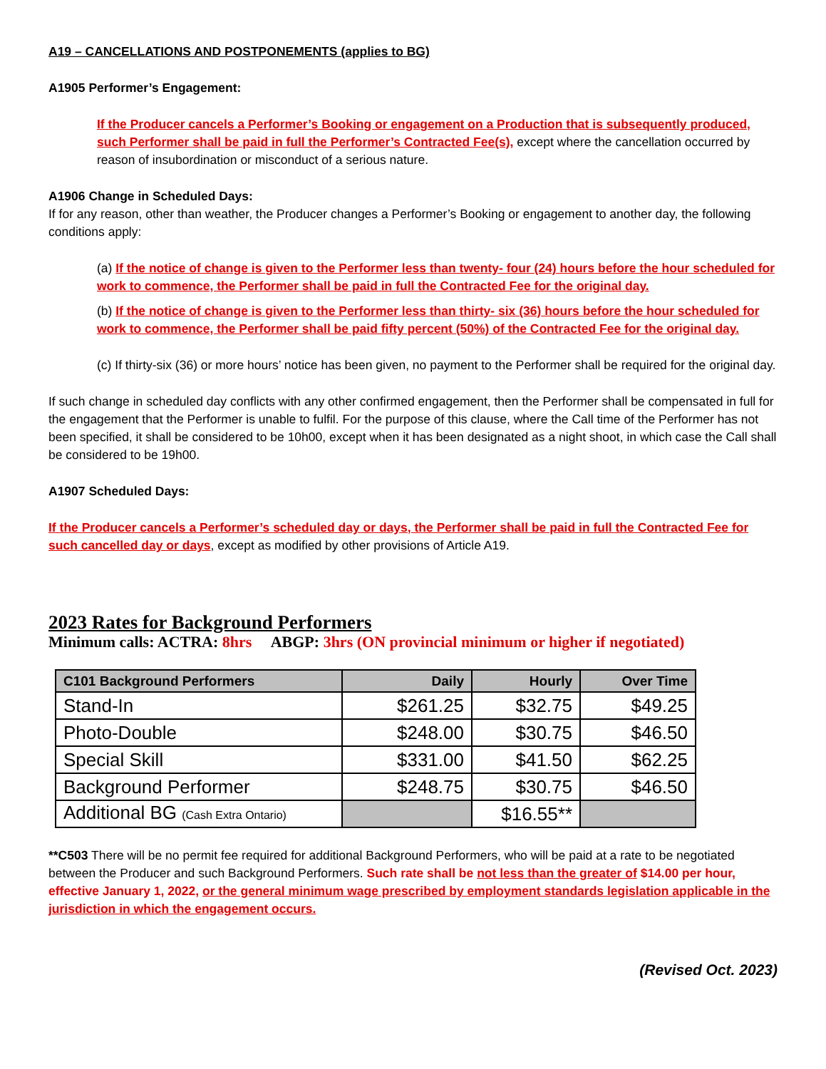A19 – CANCELLATIONS AND POSTPONEMENTS (applies to BG)
A1905 Performer’s Engagement:
If the Producer cancels a Performer’s Booking or engagement on a Production that is subsequently produced, such Performer shall be paid in full the Performer’s Contracted Fee(s), except where the cancellation occurred by reason of insubordination or misconduct of a serious nature.
A1906 Change in Scheduled Days:
If for any reason, other than weather, the Producer changes a Performer’s Booking or engagement to another day, the following conditions apply:
(a) If the notice of change is given to the Performer less than twenty- four (24) hours before the hour scheduled for work to commence, the Performer shall be paid in full the Contracted Fee for the original day.
(b) If the notice of change is given to the Performer less than thirty- six (36) hours before the hour scheduled for work to commence, the Performer shall be paid fifty percent (50%) of the Contracted Fee for the original day.
(c) If thirty-six (36) or more hours’ notice has been given, no payment to the Performer shall be required for the original day.
If such change in scheduled day conflicts with any other confirmed engagement, then the Performer shall be compensated in full for the engagement that the Performer is unable to fulfil. For the purpose of this clause, where the Call time of the Performer has not been specified, it shall be considered to be 10h00, except when it has been designated as a night shoot, in which case the Call shall be considered to be 19h00.
A1907 Scheduled Days:
If the Producer cancels a Performer’s scheduled day or days, the Performer shall be paid in full the Contracted Fee for such cancelled day or days, except as modified by other provisions of Article A19.
2023 Rates for Background Performers
Minimum calls: ACTRA: 8hrs ABGP: 3hrs (ON provincial minimum or higher if negotiated)
| C101 Background Performers | Daily | Hourly | Over Time |
| --- | --- | --- | --- |
| Stand-In | $261.25 | $32.75 | $49.25 |
| Photo-Double | $248.00 | $30.75 | $46.50 |
| Special Skill | $331.00 | $41.50 | $62.25 |
| Background Performer | $248.75 | $30.75 | $46.50 |
| Additional BG (Cash Extra Ontario) | | $16.55** | |
**C503 There will be no permit fee required for additional Background Performers, who will be paid at a rate to be negotiated between the Producer and such Background Performers. Such rate shall be not less than the greater of $14.00 per hour, effective January 1, 2022, or the general minimum wage prescribed by employment standards legislation applicable in the jurisdiction in which the engagement occurs.
(Revised Oct. 2023)